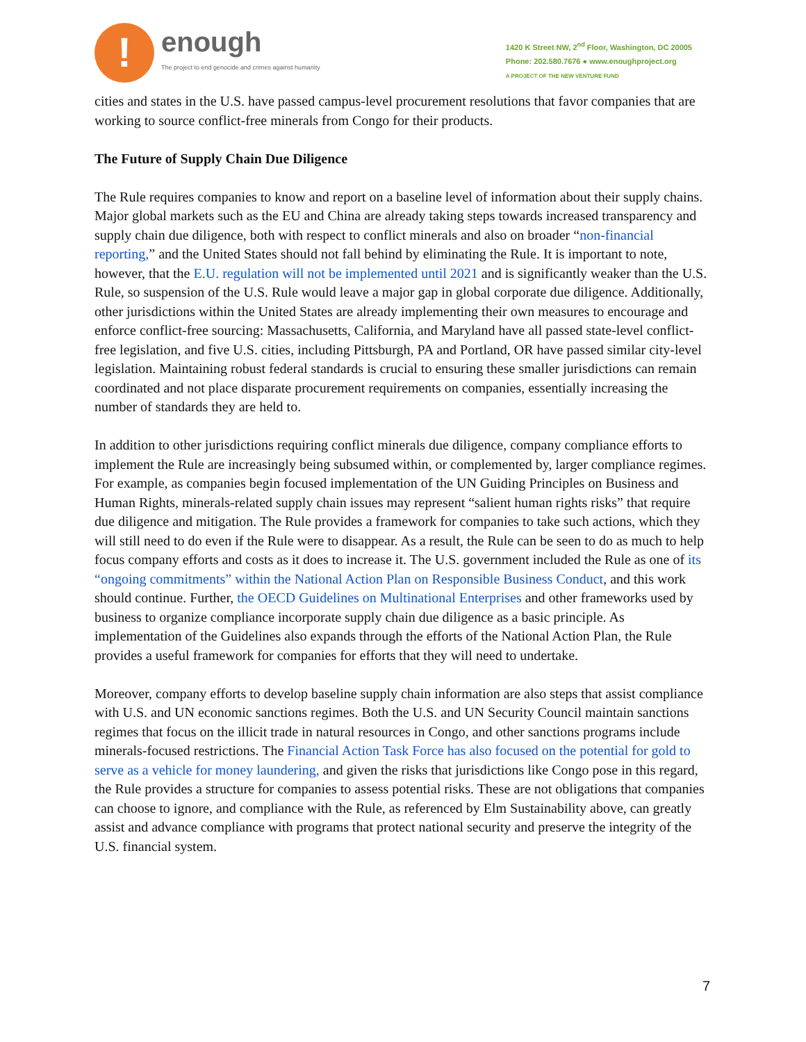!
enough
The project to end genocide and crimes against humanity
1420 K Street NW, 2<sup>nd</sup> Floor, Washington, DC 20005
Phone: 202.580.7676 ● www.enoughproject.org
A PROJECT OF THE NEW VENTURE FUND
cities and states in the U.S. have passed campus-level procurement resolutions that favor companies that are working to source conflict-free minerals from Congo for their products.
The Future of Supply Chain Due Diligence
The Rule requires companies to know and report on a baseline level of information about their supply chains. Major global markets such as the EU and China are already taking steps towards increased transparency and supply chain due diligence, both with respect to conflict minerals and also on broader “non-financial reporting,” and the United States should not fall behind by eliminating the Rule. It is important to note, however, that the E.U. regulation will not be implemented until 2021 and is significantly weaker than the U.S. Rule, so suspension of the U.S. Rule would leave a major gap in global corporate due diligence. Additionally, other jurisdictions within the United States are already implementing their own measures to encourage and enforce conflict-free sourcing: Massachusetts, California, and Maryland have all passed state-level conflict-free legislation, and five U.S. cities, including Pittsburgh, PA and Portland, OR have passed similar city-level legislation. Maintaining robust federal standards is crucial to ensuring these smaller jurisdictions can remain coordinated and not place disparate procurement requirements on companies, essentially increasing the number of standards they are held to.
In addition to other jurisdictions requiring conflict minerals due diligence, company compliance efforts to implement the Rule are increasingly being subsumed within, or complemented by, larger compliance regimes. For example, as companies begin focused implementation of the UN Guiding Principles on Business and Human Rights, minerals-related supply chain issues may represent “salient human rights risks” that require due diligence and mitigation. The Rule provides a framework for companies to take such actions, which they will still need to do even if the Rule were to disappear. As a result, the Rule can be seen to do as much to help focus company efforts and costs as it does to increase it. The U.S. government included the Rule as one of its “ongoing commitments” within the National Action Plan on Responsible Business Conduct, and this work should continue. Further, the OECD Guidelines on Multinational Enterprises and other frameworks used by business to organize compliance incorporate supply chain due diligence as a basic principle. As implementation of the Guidelines also expands through the efforts of the National Action Plan, the Rule provides a useful framework for companies for efforts that they will need to undertake.
Moreover, company efforts to develop baseline supply chain information are also steps that assist compliance with U.S. and UN economic sanctions regimes. Both the U.S. and UN Security Council maintain sanctions regimes that focus on the illicit trade in natural resources in Congo, and other sanctions programs include minerals-focused restrictions. The Financial Action Task Force has also focused on the potential for gold to serve as a vehicle for money laundering, and given the risks that jurisdictions like Congo pose in this regard, the Rule provides a structure for companies to assess potential risks. These are not obligations that companies can choose to ignore, and compliance with the Rule, as referenced by Elm Sustainability above, can greatly assist and advance compliance with programs that protect national security and preserve the integrity of the U.S. financial system.
7